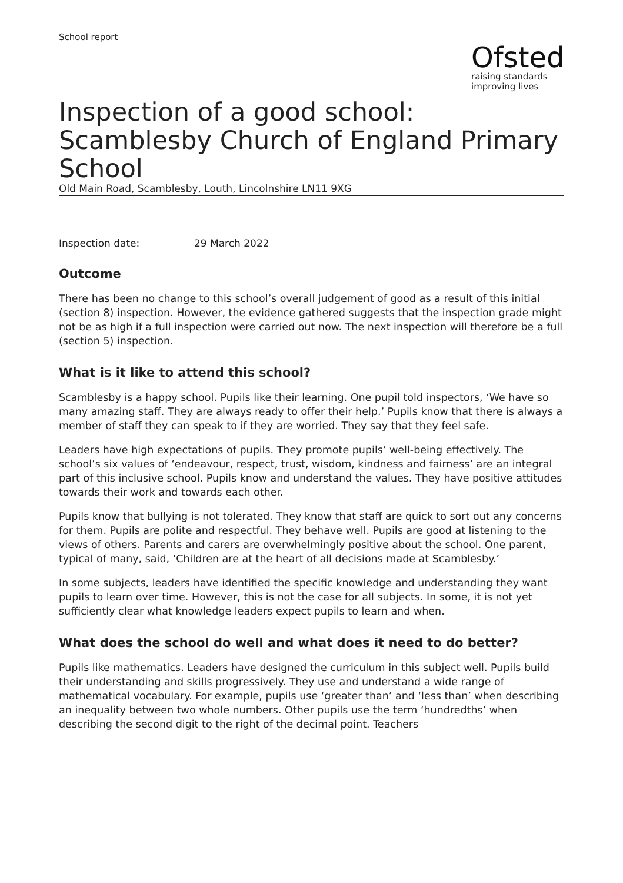School report
Ofsted
raising standards
improving lives
Inspection of a good school: Scamblesby Church of England Primary School
Old Main Road, Scamblesby, Louth, Lincolnshire LN11 9XG
Inspection date: 29 March 2022
Outcome
There has been no change to this school’s overall judgement of good as a result of this initial (section 8) inspection. However, the evidence gathered suggests that the inspection grade might not be as high if a full inspection were carried out now. The next inspection will therefore be a full (section 5) inspection.
What is it like to attend this school?
Scamblesby is a happy school. Pupils like their learning. One pupil told inspectors, ‘We have so many amazing staff. They are always ready to offer their help.’ Pupils know that there is always a member of staff they can speak to if they are worried. They say that they feel safe.
Leaders have high expectations of pupils. They promote pupils’ well-being effectively. The school’s six values of ‘endeavour, respect, trust, wisdom, kindness and fairness’ are an integral part of this inclusive school. Pupils know and understand the values. They have positive attitudes towards their work and towards each other.
Pupils know that bullying is not tolerated. They know that staff are quick to sort out any concerns for them. Pupils are polite and respectful. They behave well. Pupils are good at listening to the views of others. Parents and carers are overwhelmingly positive about the school. One parent, typical of many, said, ‘Children are at the heart of all decisions made at Scamblesby.’
In some subjects, leaders have identified the specific knowledge and understanding they want pupils to learn over time. However, this is not the case for all subjects. In some, it is not yet sufficiently clear what knowledge leaders expect pupils to learn and when.
What does the school do well and what does it need to do better?
Pupils like mathematics. Leaders have designed the curriculum in this subject well. Pupils build their understanding and skills progressively. They use and understand a wide range of mathematical vocabulary. For example, pupils use ‘greater than’ and ‘less than’ when describing an inequality between two whole numbers. Other pupils use the term ‘hundredths’ when describing the second digit to the right of the decimal point. Teachers